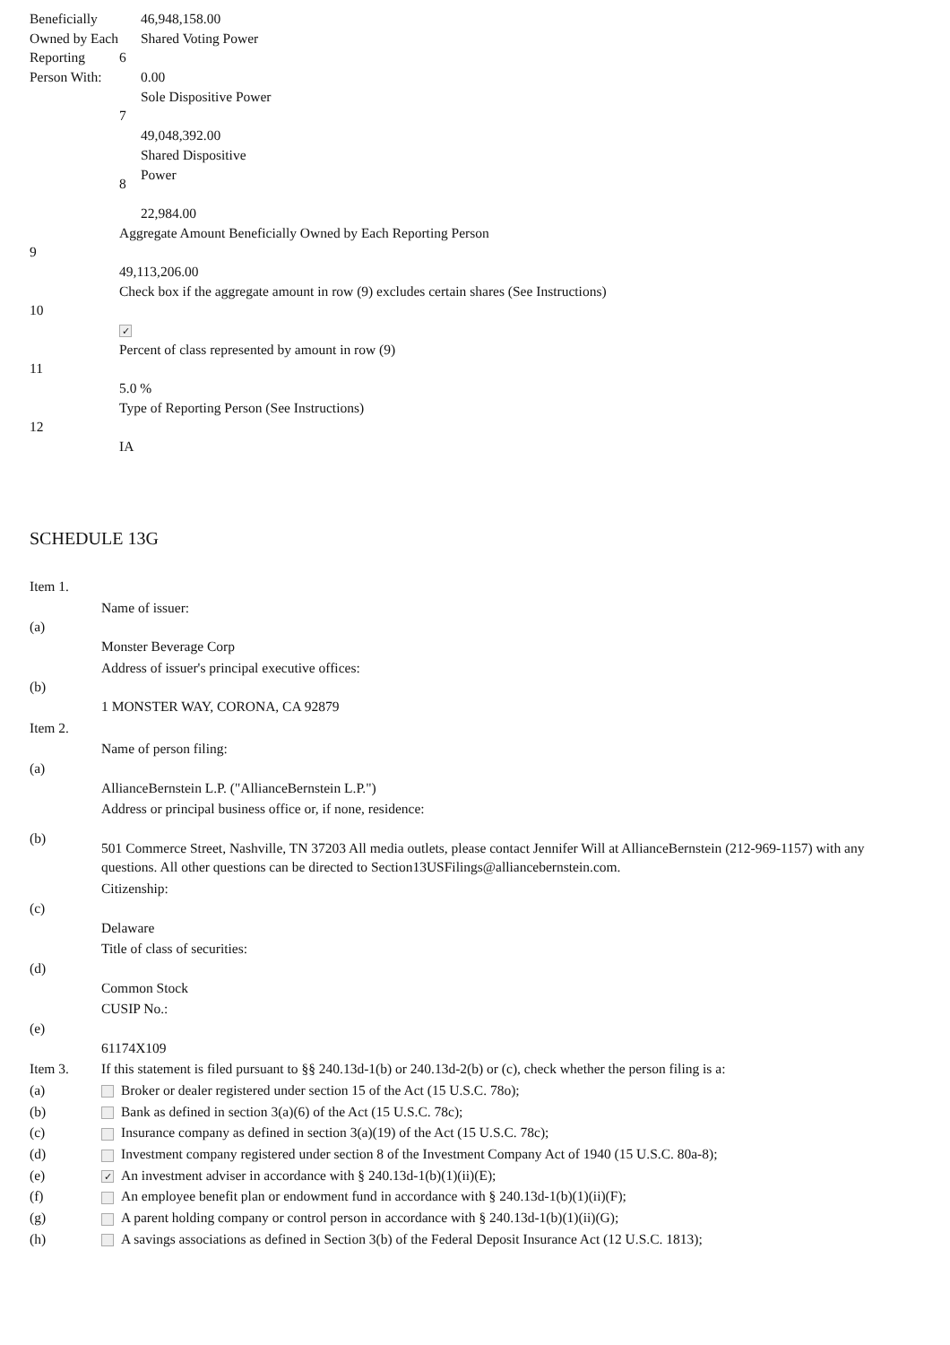| Beneficially Owned by Each Reporting Person With: | | 46,948,158.00 |
| | 6 | Shared Voting Power 0.00 |
| | 7 | Sole Dispositive Power 49,048,392.00 |
| | 8 | Shared Dispositive Power 22,984.00 |
| 9 | Aggregate Amount Beneficially Owned by Each Reporting Person 49,113,206.00 | |
| 10 | Check box if the aggregate amount in row (9) excludes certain shares (See Instructions) ✓ | |
| 11 | Percent of class represented by amount in row (9) 5.0 % | |
| 12 | Type of Reporting Person (See Instructions) IA | |
SCHEDULE 13G
| Item 1. | |
| (a) | Name of issuer: Monster Beverage Corp |
| (b) | Address of issuer's principal executive offices: 1 MONSTER WAY, CORONA, CA 92879 |
| Item 2. | |
| (a) | Name of person filing: AllianceBernstein L.P. ("AllianceBernstein L.P.") |
| (b) | Address or principal business office or, if none, residence: 501 Commerce Street, Nashville, TN 37203 All media outlets, please contact Jennifer Will at AllianceBernstein (212-969-1157) with any questions. All other questions can be directed to Section13USFilings@alliancebernstein.com. |
| (c) | Citizenship: Delaware |
| (d) | Title of class of securities: Common Stock |
| (e) | CUSIP No.: 61174X109 |
| Item 3. | If this statement is filed pursuant to §§ 240.13d-1(b) or 240.13d-2(b) or (c), check whether the person filing is a: |
| (a) | Broker or dealer registered under section 15 of the Act (15 U.S.C. 78o); |
| (b) | Bank as defined in section 3(a)(6) of the Act (15 U.S.C. 78c); |
| (c) | Insurance company as defined in section 3(a)(19) of the Act (15 U.S.C. 78c); |
| (d) | Investment company registered under section 8 of the Investment Company Act of 1940 (15 U.S.C. 80a-8); |
| (e) | ✓ An investment adviser in accordance with § 240.13d-1(b)(1)(ii)(E); |
| (f) | An employee benefit plan or endowment fund in accordance with § 240.13d-1(b)(1)(ii)(F); |
| (g) | A parent holding company or control person in accordance with § 240.13d-1(b)(1)(ii)(G); |
| (h) | A savings associations as defined in Section 3(b) of the Federal Deposit Insurance Act (12 U.S.C. 1813); |